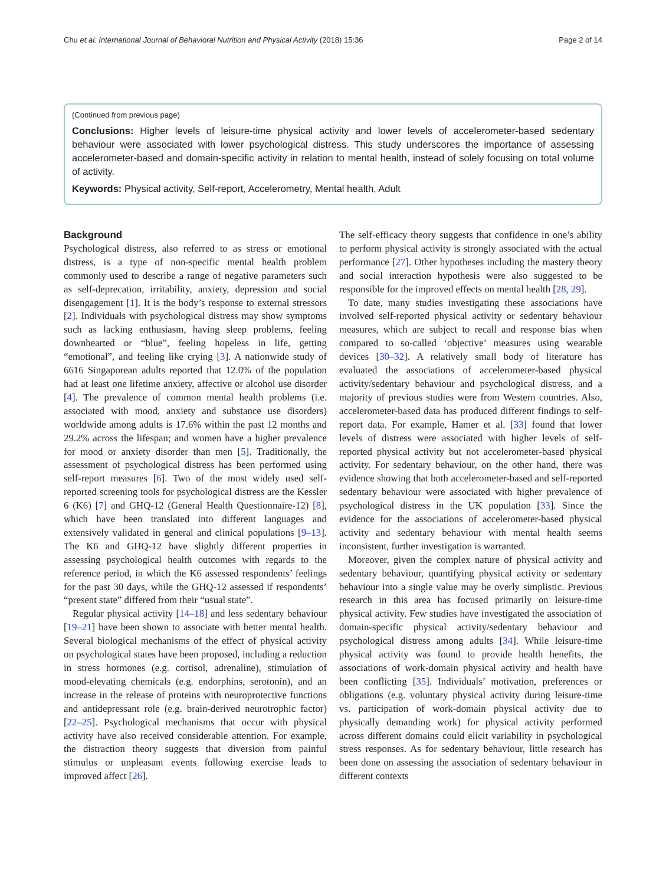Chu et al. International Journal of Behavioral Nutrition and Physical Activity (2018) 15:36 Page 2 of 14
(Continued from previous page)
Conclusions: Higher levels of leisure-time physical activity and lower levels of accelerometer-based sedentary behaviour were associated with lower psychological distress. This study underscores the importance of assessing accelerometer-based and domain-specific activity in relation to mental health, instead of solely focusing on total volume of activity.
Keywords: Physical activity, Self-report, Accelerometry, Mental health, Adult
Background
Psychological distress, also referred to as stress or emotional distress, is a type of non-specific mental health problem commonly used to describe a range of negative parameters such as self-deprecation, irritability, anxiety, depression and social disengagement [1]. It is the body’s response to external stressors [2]. Individuals with psychological distress may show symptoms such as lacking enthusiasm, having sleep problems, feeling downhearted or “blue”, feeling hopeless in life, getting “emotional”, and feeling like crying [3]. A nationwide study of 6616 Singaporean adults reported that 12.0% of the population had at least one lifetime anxiety, affective or alcohol use disorder [4]. The prevalence of common mental health problems (i.e. associated with mood, anxiety and substance use disorders) worldwide among adults is 17.6% within the past 12 months and 29.2% across the lifespan; and women have a higher prevalence for mood or anxiety disorder than men [5]. Traditionally, the assessment of psychological distress has been performed using self-report measures [6]. Two of the most widely used self-reported screening tools for psychological distress are the Kessler 6 (K6) [7] and GHQ-12 (General Health Questionnaire-12) [8], which have been translated into different languages and extensively validated in general and clinical populations [9–13]. The K6 and GHQ-12 have slightly different properties in assessing psychological health outcomes with regards to the reference period, in which the K6 assessed respondents’ feelings for the past 30 days, while the GHQ-12 assessed if respondents’ “present state” differed from their “usual state”.
Regular physical activity [14–18] and less sedentary behaviour [19–21] have been shown to associate with better mental health. Several biological mechanisms of the effect of physical activity on psychological states have been proposed, including a reduction in stress hormones (e.g. cortisol, adrenaline), stimulation of mood-elevating chemicals (e.g. endorphins, serotonin), and an increase in the release of proteins with neuroprotective functions and antidepressant role (e.g. brain-derived neurotrophic factor) [22–25]. Psychological mechanisms that occur with physical activity have also received considerable attention. For example, the distraction theory suggests that diversion from painful stimulus or unpleasant events following exercise leads to improved affect [26].
The self-efficacy theory suggests that confidence in one’s ability to perform physical activity is strongly associated with the actual performance [27]. Other hypotheses including the mastery theory and social interaction hypothesis were also suggested to be responsible for the improved effects on mental health [28, 29].
To date, many studies investigating these associations have involved self-reported physical activity or sedentary behaviour measures, which are subject to recall and response bias when compared to so-called ‘objective’ measures using wearable devices [30–32]. A relatively small body of literature has evaluated the associations of accelerometer-based physical activity/sedentary behaviour and psychological distress, and a majority of previous studies were from Western countries. Also, accelerometer-based data has produced different findings to self-report data. For example, Hamer et al. [33] found that lower levels of distress were associated with higher levels of self-reported physical activity but not accelerometer-based physical activity. For sedentary behaviour, on the other hand, there was evidence showing that both accelerometer-based and self-reported sedentary behaviour were associated with higher prevalence of psychological distress in the UK population [33]. Since the evidence for the associations of accelerometer-based physical activity and sedentary behaviour with mental health seems inconsistent, further investigation is warranted.
Moreover, given the complex nature of physical activity and sedentary behaviour, quantifying physical activity or sedentary behaviour into a single value may be overly simplistic. Previous research in this area has focused primarily on leisure-time physical activity. Few studies have investigated the association of domain-specific physical activity/sedentary behaviour and psychological distress among adults [34]. While leisure-time physical activity was found to provide health benefits, the associations of work-domain physical activity and health have been conflicting [35]. Individuals’ motivation, preferences or obligations (e.g. voluntary physical activity during leisure-time vs. participation of work-domain physical activity due to physically demanding work) for physical activity performed across different domains could elicit variability in psychological stress responses. As for sedentary behaviour, little research has been done on assessing the association of sedentary behaviour in different contexts